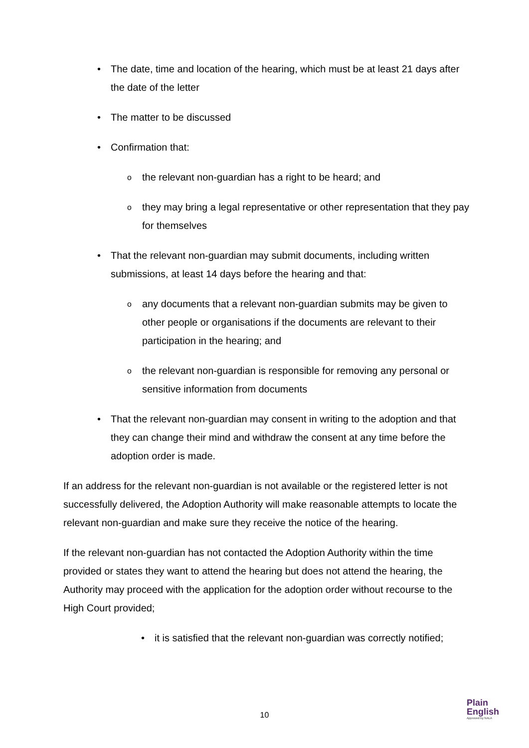• The date, time and location of the hearing, which must be at least 21 days after the date of the letter
• The matter to be discussed
• Confirmation that:
o the relevant non-guardian has a right to be heard; and
o they may bring a legal representative or other representation that they pay for themselves
• That the relevant non-guardian may submit documents, including written submissions, at least 14 days before the hearing and that:
o any documents that a relevant non-guardian submits may be given to other people or organisations if the documents are relevant to their participation in the hearing; and
o the relevant non-guardian is responsible for removing any personal or sensitive information from documents
• That the relevant non-guardian may consent in writing to the adoption and that they can change their mind and withdraw the consent at any time before the adoption order is made.
If an address for the relevant non-guardian is not available or the registered letter is not successfully delivered, the Adoption Authority will make reasonable attempts to locate the relevant non-guardian and make sure they receive the notice of the hearing.
If the relevant non-guardian has not contacted the Adoption Authority within the time provided or states they want to attend the hearing but does not attend the hearing, the Authority may proceed with the application for the adoption order without recourse to the High Court provided;
• it is satisfied that the relevant non-guardian was correctly notified;
10
Plain
English
Approved by NALA